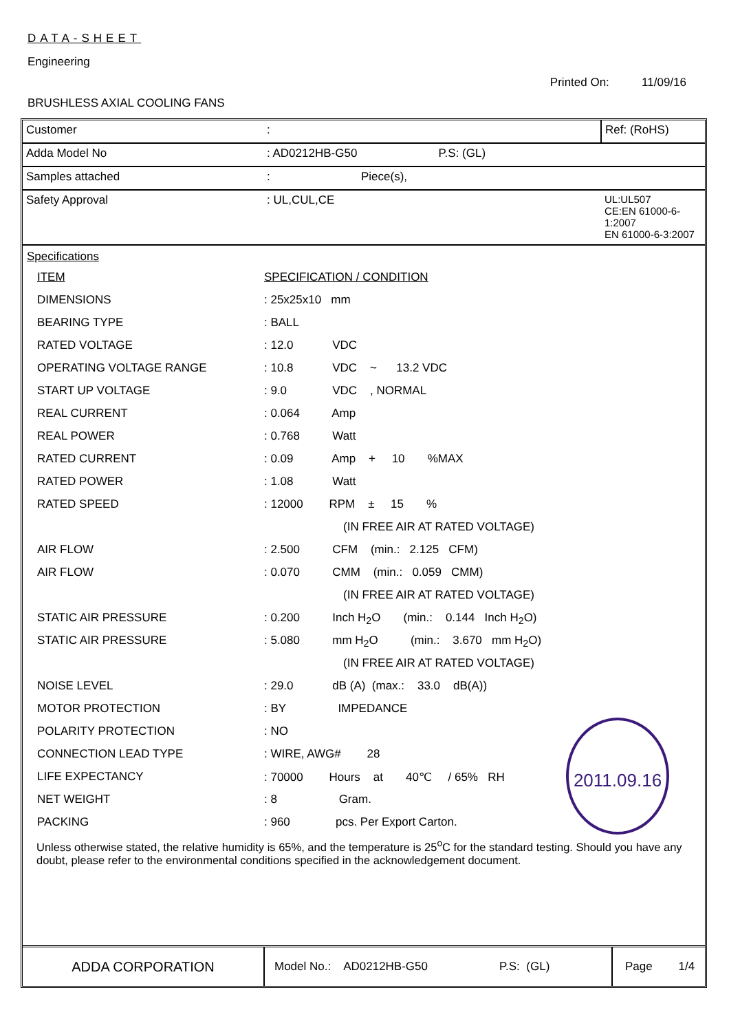DATA-SHEET
Engineering
Printed On: 11/09/16
BRUSHLESS AXIAL COOLING FANS
| Customer | : | Ref: (RoHS) |
| Adda Model No | : AD0212HB-G50 P.S: (GL) | |
| Samples attached | : Piece(s), | |
| Safety Approval | : UL,CUL,CE | UL:UL507 CE:EN 61000-6-1:2007 EN 61000-6-3:2007 |
Specifications
| ITEM | SPECIFICATION / CONDITION |
| DIMENSIONS | : 25x25x10 mm |
| BEARING TYPE | : BALL |
| RATED VOLTAGE | : 12.0 VDC |
| OPERATING VOLTAGE RANGE | : 10.8 VDC ~ 13.2 VDC |
| START UP VOLTAGE | : 9.0 VDC , NORMAL |
| REAL CURRENT | : 0.064 Amp |
| REAL POWER | : 0.768 Watt |
| RATED CURRENT | : 0.09 Amp + 10 %MAX |
| RATED POWER | : 1.08 Watt |
| RATED SPEED | : 12000 RPM ± 15 % |
| | (IN FREE AIR AT RATED VOLTAGE) |
| AIR FLOW | : 2.500 CFM (min.: 2.125 CFM) |
| AIR FLOW | : 0.070 CMM (min.: 0.059 CMM) |
| | (IN FREE AIR AT RATED VOLTAGE) |
| STATIC AIR PRESSURE | : 0.200 Inch H<sub>2</sub>O (min.: 0.144 Inch H<sub>2</sub>O) |
| STATIC AIR PRESSURE | : 5.080 mm H<sub>2</sub>O (min.: 3.670 mm H<sub>2</sub>O) |
| | (IN FREE AIR AT RATED VOLTAGE) |
| NOISE LEVEL | : 29.0 dB (A) (max.: 33.0 dB(A)) |
| MOTOR PROTECTION | : BY IMPEDANCE |
| POLARITY PROTECTION | : NO |
| CONNECTION LEAD TYPE | : WIRE, AWG# 28 |
| LIFE EXPECTANCY | : 70000 Hours at 40℃ / 65% RH |
| NET WEIGHT | : 8 Gram. |
| PACKING | : 960 pcs. Per Export Carton. |
Unless otherwise stated, the relative humidity is 65%, and the temperature is 25<sup>o</sup>C for the standard testing. Should you have any doubt, please refer to the environmental conditions specified in the acknowledgement document.
2011.09.16
ADDA CORPORATION
Model No.: AD0212HB-G50 P.S: (GL)
Page 1/4